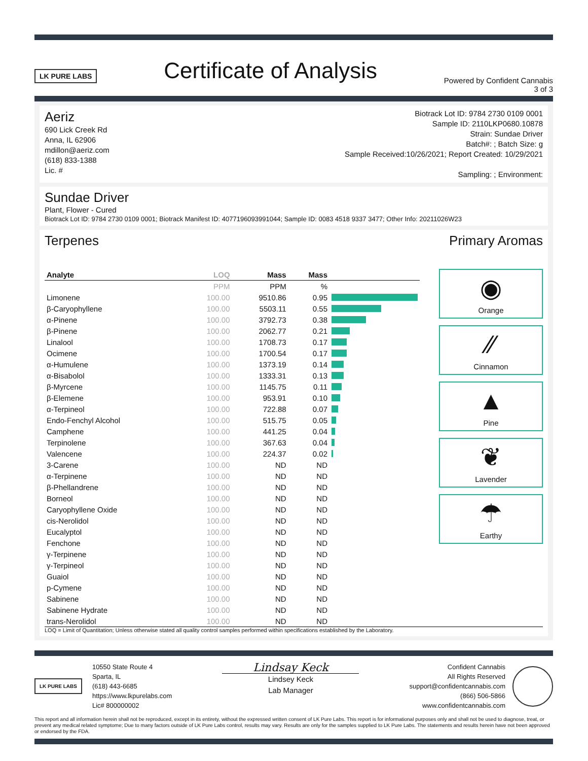LK PURE LABS
Certificate of Analysis
Powered by Confident Cannabis
3 of 3
Aeriz
690 Lick Creek Rd
Anna, IL 62906
mdillon@aeriz.com
(618) 833-1388
Lic. #
Biotrack Lot ID: 9784 2730 0109 0001
Sample ID: 2110LKP0680.10878
Strain: Sundae Driver
Batch#: ; Batch Size: g
Sample Received:10/26/2021; Report Created: 10/29/2021
Sampling: ; Environment:
Sundae Driver
Plant, Flower - Cured
Biotrack Lot ID: 9784 2730 0109 0001; Biotrack Manifest ID: 4077196093991044; Sample ID: 0083 4518 9337 3477; Other Info: 20211026W23
Terpenes Primary Aromas
| Analyte | LOQ | Mass | Mass | |
| --- | --- | --- | --- | --- |
| | PPM | PPM | % | |
| Limonene | 100.00 | 9510.86 | 0.95 | |
| β-Caryophyllene | 100.00 | 5503.11 | 0.55 | |
| α-Pinene | 100.00 | 3792.73 | 0.38 | |
| β-Pinene | 100.00 | 2062.77 | 0.21 | |
| Linalool | 100.00 | 1708.73 | 0.17 | |
| Ocimene | 100.00 | 1700.54 | 0.17 | |
| α-Humulene | 100.00 | 1373.19 | 0.14 | |
| α-Bisabolol | 100.00 | 1333.31 | 0.13 | |
| β-Myrcene | 100.00 | 1145.75 | 0.11 | |
| β-Elemene | 100.00 | 953.91 | 0.10 | |
| α-Terpineol | 100.00 | 722.88 | 0.07 | |
| Endo-Fenchyl Alcohol | 100.00 | 515.75 | 0.05 | |
| Camphene | 100.00 | 441.25 | 0.04 | |
| Terpinolene | 100.00 | 367.63 | 0.04 | |
| Valencene | 100.00 | 224.37 | 0.02 | |
| 3-Carene | 100.00 | ND | ND | |
| α-Terpinene | 100.00 | ND | ND | |
| β-Phellandrene | 100.00 | ND | ND | |
| Borneol | 100.00 | ND | ND | |
| Caryophyllene Oxide | 100.00 | ND | ND | |
| cis-Nerolidol | 100.00 | ND | ND | |
| Eucalyptol | 100.00 | ND | ND | |
| Fenchone | 100.00 | ND | ND | |
| γ-Terpinene | 100.00 | ND | ND | |
| γ-Terpineol | 100.00 | ND | ND | |
| Guaiol | 100.00 | ND | ND | |
| p-Cymene | 100.00 | ND | ND | |
| Sabinene | 100.00 | ND | ND | |
| Sabinene Hydrate | 100.00 | ND | ND | |
| trans-Nerolidol | 100.00 | ND | ND | |
◉
Orange
⁄⁄
Cinnamon
▲
Pine
❦
Lavender
☂
Earthy
LOQ = Limit of Quantitation; Unless otherwise stated all quality control samples performed within specifications established by the Laboratory.
LK PURE LABS
10550 State Route 4
Sparta, IL
(618) 443-6685
https://www.lkpurelabs.com
Lic# 800000002
Lindsay Keck
Lindsey Keck
Lab Manager
Confident Cannabis
All Rights Reserved
support@confidentcannabis.com
(866) 506-5866
www.confidentcannabis.com
This report and all information herein shall not be reproduced, except in its entirety, without the expressed written consent of LK Pure Labs. This report is for informational purposes only and shall not be used to diagnose, treat, or prevent any medical related symptome; Due to many factors outside of LK Pure Labs control, results may vary. Results are only for the samples supplied to LK Pure Labs. The statements and results herein have not been approved or endorsed by the FDA.